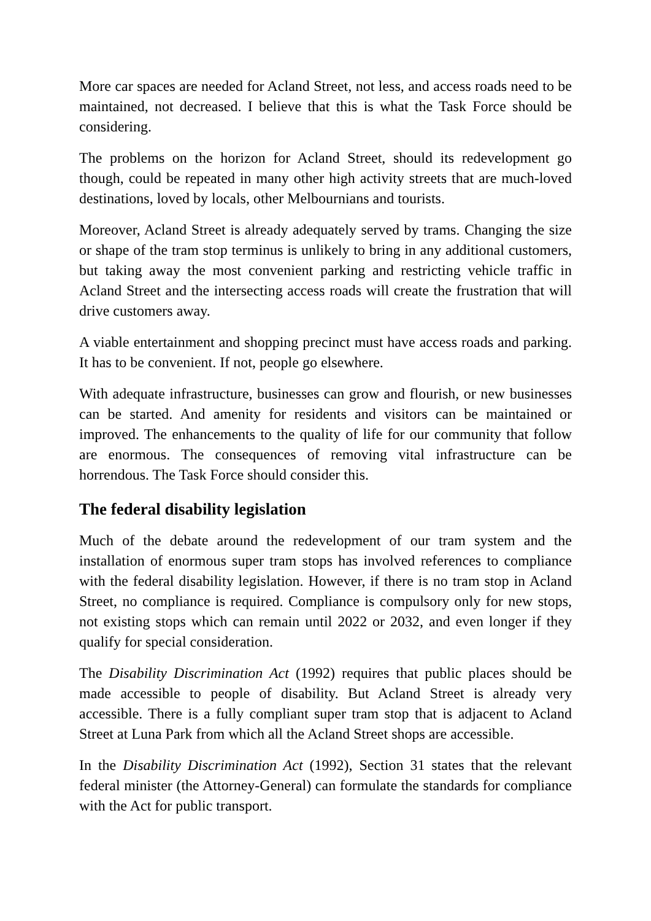More car spaces are needed for Acland Street, not less, and access roads need to be maintained, not decreased. I believe that this is what the Task Force should be considering.
The problems on the horizon for Acland Street, should its redevelopment go though, could be repeated in many other high activity streets that are much-loved destinations, loved by locals, other Melbournians and tourists.
Moreover, Acland Street is already adequately served by trams. Changing the size or shape of the tram stop terminus is unlikely to bring in any additional customers, but taking away the most convenient parking and restricting vehicle traffic in Acland Street and the intersecting access roads will create the frustration that will drive customers away.
A viable entertainment and shopping precinct must have access roads and parking. It has to be convenient. If not, people go elsewhere.
With adequate infrastructure, businesses can grow and flourish, or new businesses can be started. And amenity for residents and visitors can be maintained or improved. The enhancements to the quality of life for our community that follow are enormous. The consequences of removing vital infrastructure can be horrendous. The Task Force should consider this.
The federal disability legislation
Much of the debate around the redevelopment of our tram system and the installation of enormous super tram stops has involved references to compliance with the federal disability legislation. However, if there is no tram stop in Acland Street, no compliance is required. Compliance is compulsory only for new stops, not existing stops which can remain until 2022 or 2032, and even longer if they qualify for special consideration.
The Disability Discrimination Act (1992) requires that public places should be made accessible to people of disability. But Acland Street is already very accessible. There is a fully compliant super tram stop that is adjacent to Acland Street at Luna Park from which all the Acland Street shops are accessible.
In the Disability Discrimination Act (1992), Section 31 states that the relevant federal minister (the Attorney-General) can formulate the standards for compliance with the Act for public transport.